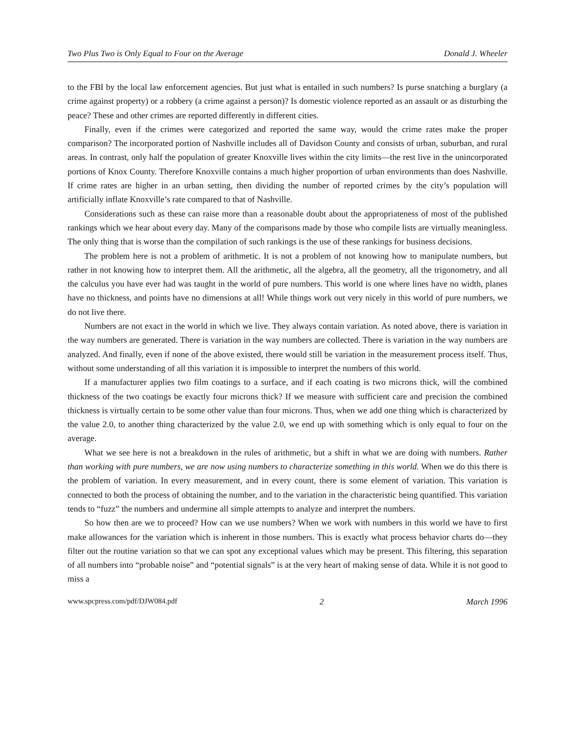Two Plus Two is Only Equal to Four on the Average Donald J. Wheeler
to the FBI by the local law enforcement agencies. But just what is entailed in such numbers? Is purse snatching a burglary (a crime against property) or a robbery (a crime against a person)? Is domestic violence reported as an assault or as disturbing the peace? These and other crimes are reported differently in different cities.
Finally, even if the crimes were categorized and reported the same way, would the crime rates make the proper comparison? The incorporated portion of Nashville includes all of Davidson County and consists of urban, suburban, and rural areas. In contrast, only half the population of greater Knoxville lives within the city limits—the rest live in the unincorporated portions of Knox County. Therefore Knoxville contains a much higher proportion of urban environments than does Nashville. If crime rates are higher in an urban setting, then dividing the number of reported crimes by the city’s population will artificially inflate Knoxville’s rate compared to that of Nashville.
Considerations such as these can raise more than a reasonable doubt about the appropriateness of most of the published rankings which we hear about every day. Many of the comparisons made by those who compile lists are virtually meaningless. The only thing that is worse than the compilation of such rankings is the use of these rankings for business decisions.
The problem here is not a problem of arithmetic. It is not a problem of not knowing how to manipulate numbers, but rather in not knowing how to interpret them. All the arithmetic, all the algebra, all the geometry, all the trigonometry, and all the calculus you have ever had was taught in the world of pure numbers. This world is one where lines have no width, planes have no thickness, and points have no dimensions at all! While things work out very nicely in this world of pure numbers, we do not live there.
Numbers are not exact in the world in which we live. They always contain variation. As noted above, there is variation in the way numbers are generated. There is variation in the way numbers are collected. There is variation in the way numbers are analyzed. And finally, even if none of the above existed, there would still be variation in the measurement process itself. Thus, without some understanding of all this variation it is impossible to interpret the numbers of this world.
If a manufacturer applies two film coatings to a surface, and if each coating is two microns thick, will the combined thickness of the two coatings be exactly four microns thick? If we measure with sufficient care and precision the combined thickness is virtually certain to be some other value than four microns. Thus, when we add one thing which is characterized by the value 2.0, to another thing characterized by the value 2.0, we end up with something which is only equal to four on the average.
What we see here is not a breakdown in the rules of arithmetic, but a shift in what we are doing with numbers. Rather than working with pure numbers, we are now using numbers to characterize something in this world. When we do this there is the problem of variation. In every measurement, and in every count, there is some element of variation. This variation is connected to both the process of obtaining the number, and to the variation in the characteristic being quantified. This variation tends to “fuzz” the numbers and undermine all simple attempts to analyze and interpret the numbers.
So how then are we to proceed? How can we use numbers? When we work with numbers in this world we have to first make allowances for the variation which is inherent in those numbers. This is exactly what process behavior charts do—they filter out the routine variation so that we can spot any exceptional values which may be present. This filtering, this separation of all numbers into “probable noise” and “potential signals” is at the very heart of making sense of data. While it is not good to miss a
www.spcpress.com/pdf/DJW084.pdf 2 March 1996